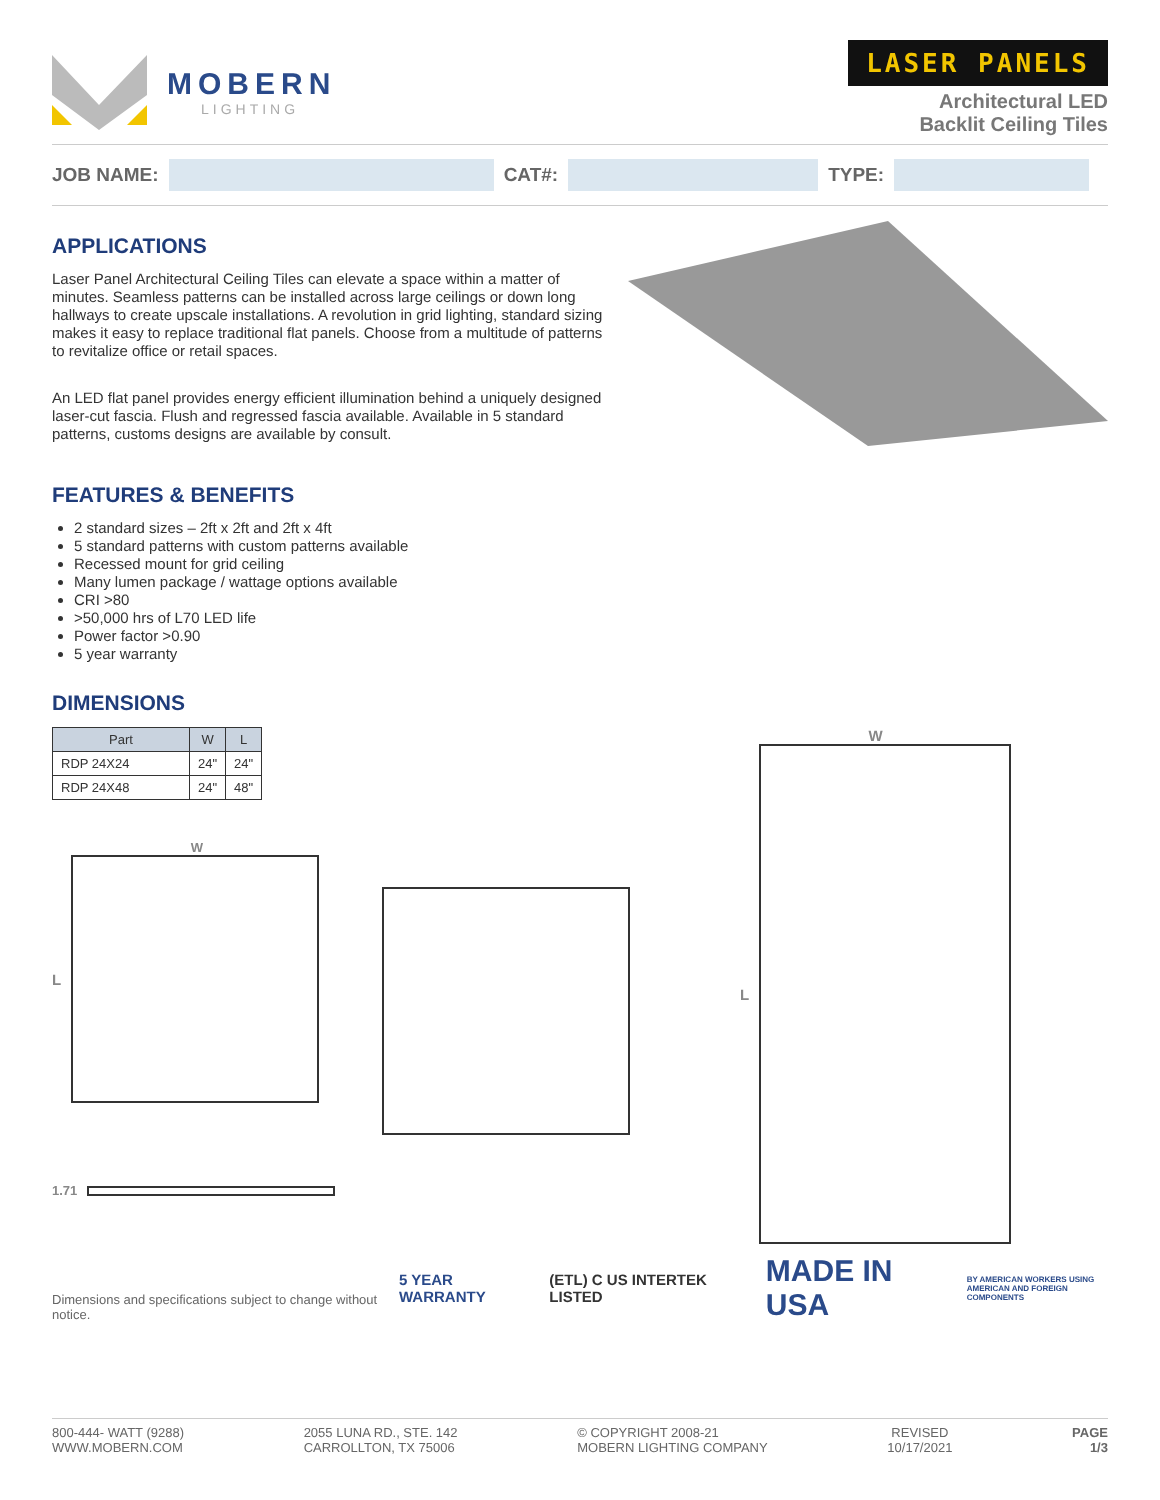MOBERN
LIGHTING
LASER PANELS
Architectural LED
Backlit Ceiling Tiles
JOB NAME:
CAT#:
TYPE:
APPLICATIONS
Laser Panel Architectural Ceiling Tiles can elevate a space within a matter of minutes. Seamless patterns can be installed across large ceilings or down long hallways to create upscale installations. A revolution in grid lighting, standard sizing makes it easy to replace traditional flat panels. Choose from a multitude of patterns to revitalize office or retail spaces.
An LED flat panel provides energy efficient illumination behind a uniquely designed laser-cut fascia. Flush and regressed fascia available. Available in 5 standard patterns, customs designs are available by consult.
FEATURES & BENEFITS
2 standard sizes – 2ft x 2ft and 2ft x 4ft
5 standard patterns with custom patterns available
Recessed mount for grid ceiling
Many lumen package / wattage options available
CRI >80
>50,000 hrs of L70 LED life
Power factor >0.90
5 year warranty
DIMENSIONS
| Part | W | L |
| --- | --- | --- |
| RDP 24X24 | 24" | 24" |
| RDP 24X48 | 24" | 48" |
W
L
1.71
W
L
Dimensions and specifications subject to change without notice.
5 YEAR WARRANTY (ETL) C US INTERTEK LISTED MADE IN USA BY AMERICAN WORKERS USING AMERICAN AND FOREIGN COMPONENTS
800-444- WATT (9288)
WWW.MOBERN.COM
2055 LUNA RD., STE. 142
CARROLLTON, TX 75006
© COPYRIGHT 2008-21
MOBERN LIGHTING COMPANY
REVISED
10/17/2021
PAGE
1/3